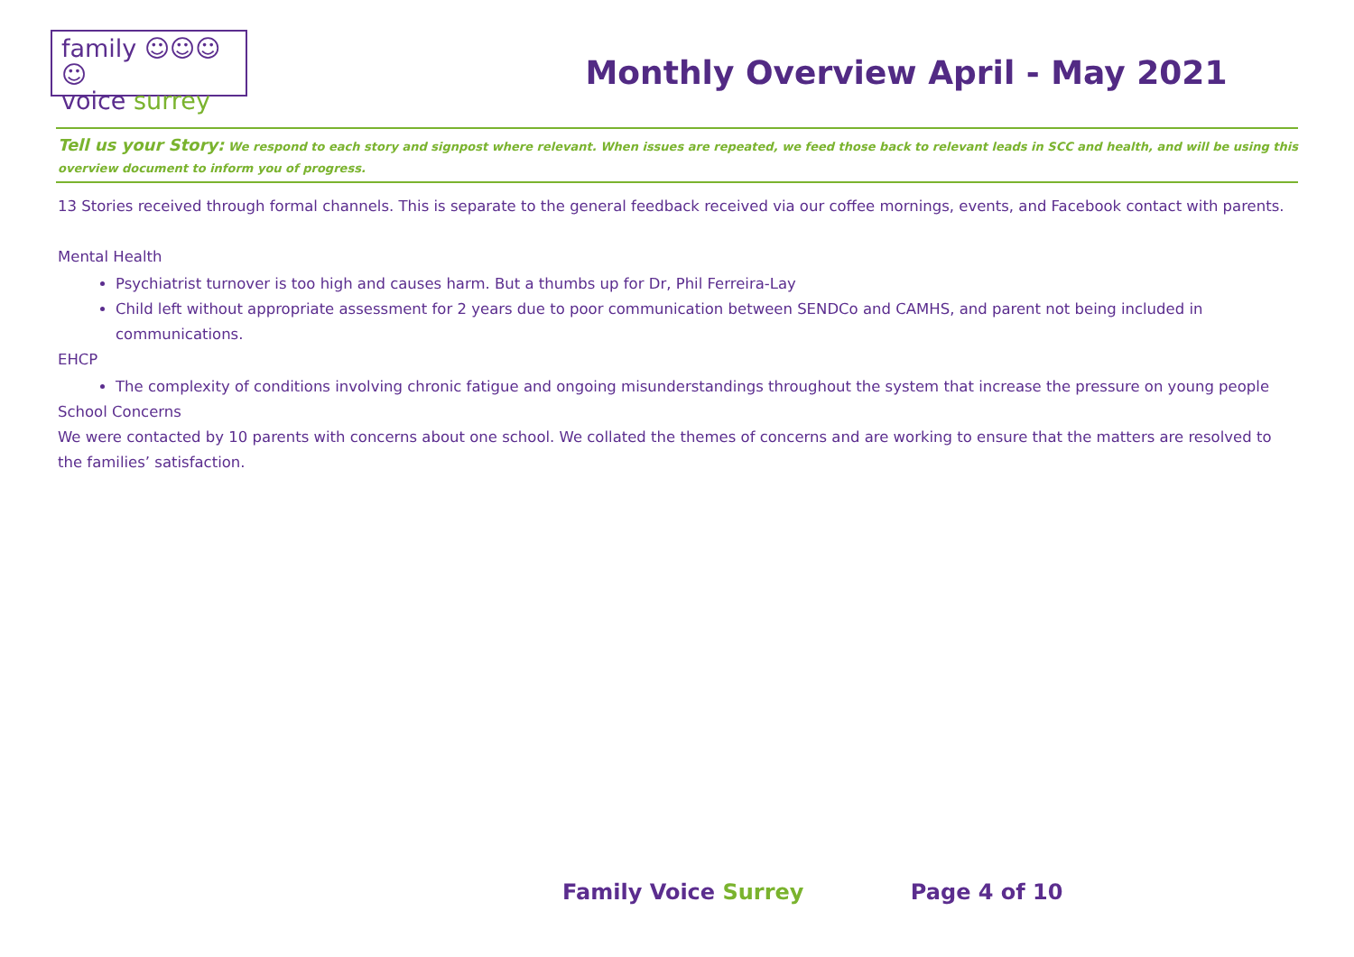family ☺☺☺☺
voice surrey
Monthly Overview April - May 2021
Tell us your Story: We respond to each story and signpost where relevant. When issues are repeated, we feed those back to relevant leads in SCC and health, and will be using this overview document to inform you of progress.
13 Stories received through formal channels. This is separate to the general feedback received via our coffee mornings, events, and Facebook contact with parents.
Mental Health
Psychiatrist turnover is too high and causes harm. But a thumbs up for Dr, Phil Ferreira-Lay
Child left without appropriate assessment for 2 years due to poor communication between SENDCo and CAMHS, and parent not being included in communications.
EHCP
The complexity of conditions involving chronic fatigue and ongoing misunderstandings throughout the system that increase the pressure on young people
School Concerns
We were contacted by 10 parents with concerns about one school. We collated the themes of concerns and are working to ensure that the matters are resolved to the families’ satisfaction.
Family Voice Surrey Page 4 of 10